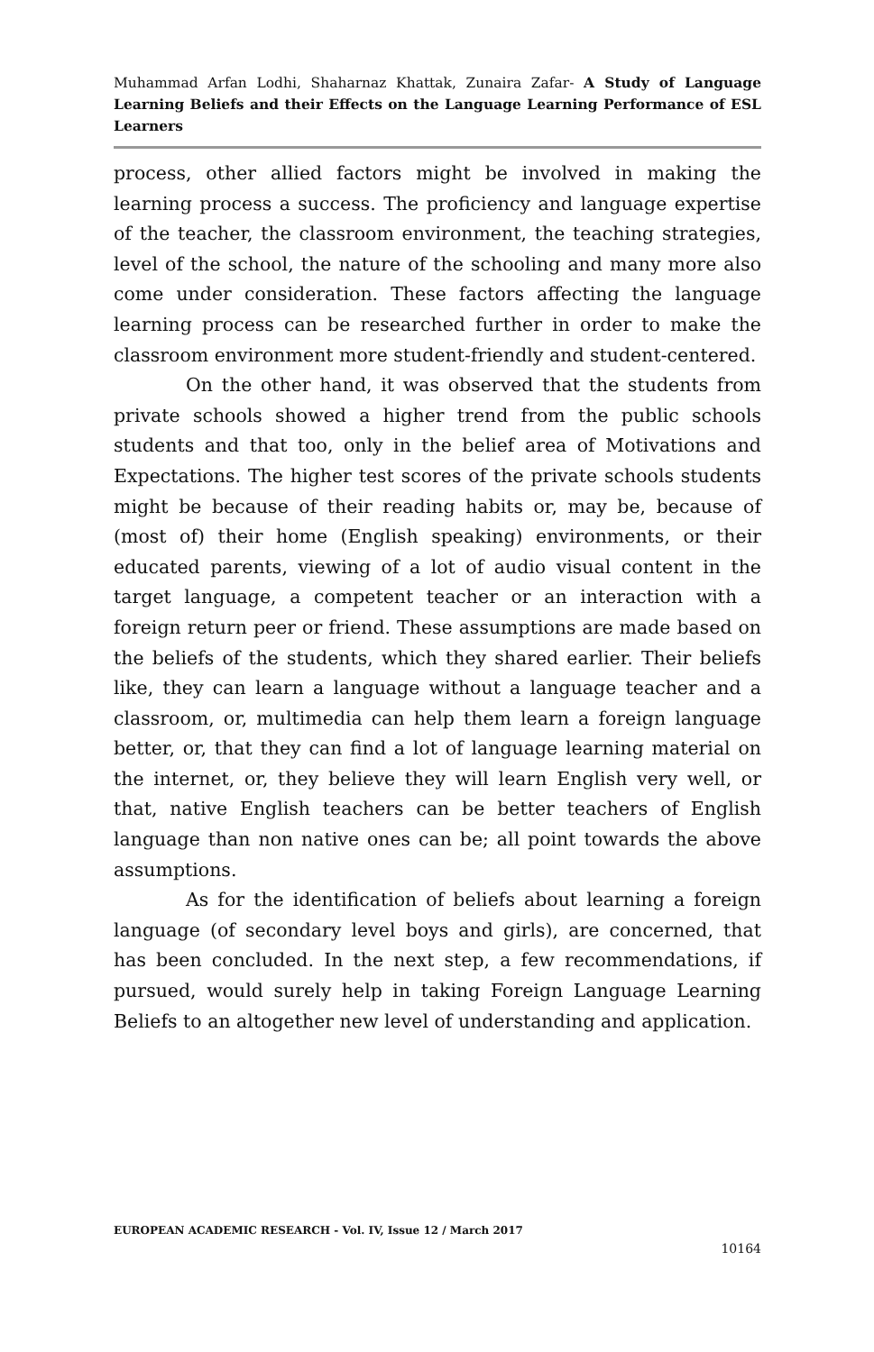Muhammad Arfan Lodhi, Shaharnaz Khattak, Zunaira Zafar- A Study of Language Learning Beliefs and their Effects on the Language Learning Performance of ESL Learners
process, other allied factors might be involved in making the learning process a success. The proficiency and language expertise of the teacher, the classroom environment, the teaching strategies, level of the school, the nature of the schooling and many more also come under consideration. These factors affecting the language learning process can be researched further in order to make the classroom environment more student-friendly and student-centered.
On the other hand, it was observed that the students from private schools showed a higher trend from the public schools students and that too, only in the belief area of Motivations and Expectations. The higher test scores of the private schools students might be because of their reading habits or, may be, because of (most of) their home (English speaking) environments, or their educated parents, viewing of a lot of audio visual content in the target language, a competent teacher or an interaction with a foreign return peer or friend. These assumptions are made based on the beliefs of the students, which they shared earlier. Their beliefs like, they can learn a language without a language teacher and a classroom, or, multimedia can help them learn a foreign language better, or, that they can find a lot of language learning material on the internet, or, they believe they will learn English very well, or that, native English teachers can be better teachers of English language than non native ones can be; all point towards the above assumptions.
As for the identification of beliefs about learning a foreign language (of secondary level boys and girls), are concerned, that has been concluded. In the next step, a few recommendations, if pursued, would surely help in taking Foreign Language Learning Beliefs to an altogether new level of understanding and application.
EUROPEAN ACADEMIC RESEARCH - Vol. IV, Issue 12 / March 2017
10164